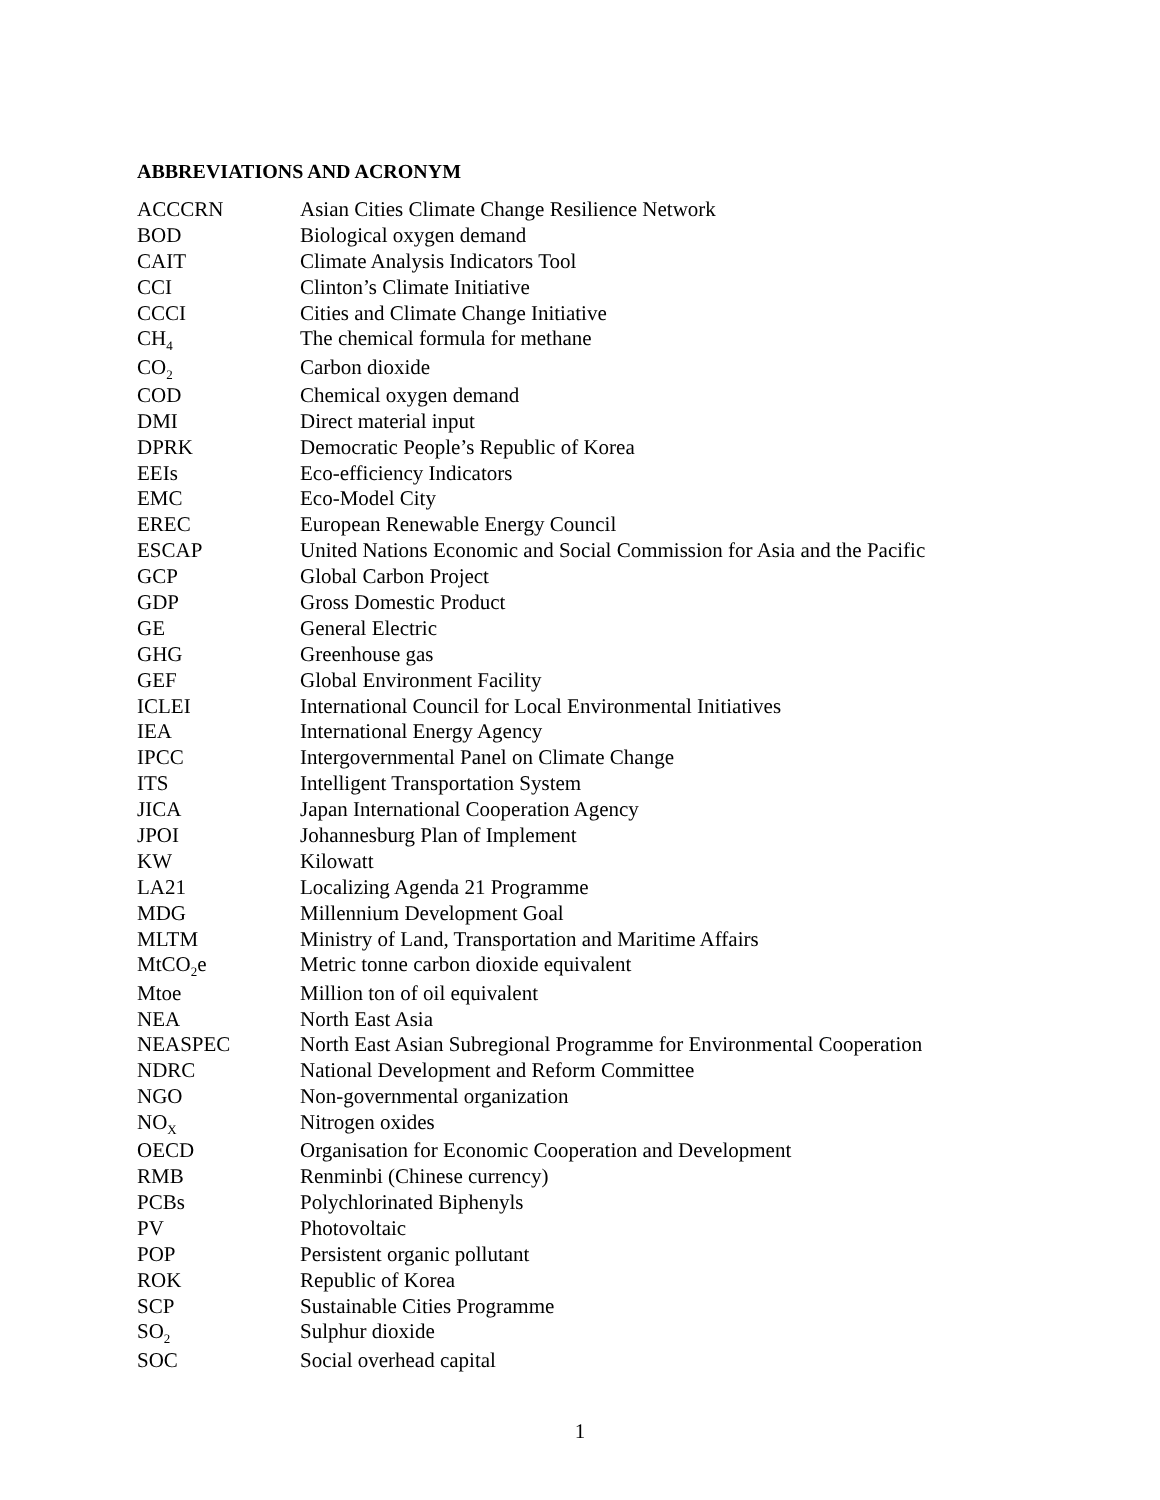ABBREVIATIONS AND ACRONYM
| ACCCRN | Asian Cities Climate Change Resilience Network |
| BOD | Biological oxygen demand |
| CAIT | Climate Analysis Indicators Tool |
| CCI | Clinton’s Climate Initiative |
| CCCI | Cities and Climate Change Initiative |
| CH<sub>4</sub> | The chemical formula for methane |
| CO<sub>2</sub> | Carbon dioxide |
| COD | Chemical oxygen demand |
| DMI | Direct material input |
| DPRK | Democratic People’s Republic of Korea |
| EEIs | Eco-efficiency Indicators |
| EMC | Eco-Model City |
| EREC | European Renewable Energy Council |
| ESCAP | United Nations Economic and Social Commission for Asia and the Pacific |
| GCP | Global Carbon Project |
| GDP | Gross Domestic Product |
| GE | General Electric |
| GHG | Greenhouse gas |
| GEF | Global Environment Facility |
| ICLEI | International Council for Local Environmental Initiatives |
| IEA | International Energy Agency |
| IPCC | Intergovernmental Panel on Climate Change |
| ITS | Intelligent Transportation System |
| JICA | Japan International Cooperation Agency |
| JPOI | Johannesburg Plan of Implement |
| KW | Kilowatt |
| LA21 | Localizing Agenda 21 Programme |
| MDG | Millennium Development Goal |
| MLTM | Ministry of Land, Transportation and Maritime Affairs |
| MtCO<sub>2</sub>e | Metric tonne carbon dioxide equivalent |
| Mtoe | Million ton of oil equivalent |
| NEA | North East Asia |
| NEASPEC | North East Asian Subregional Programme for Environmental Cooperation |
| NDRC | National Development and Reform Committee |
| NGO | Non-governmental organization |
| NO<sub>X</sub> | Nitrogen oxides |
| OECD | Organisation for Economic Cooperation and Development |
| RMB | Renminbi (Chinese currency) |
| PCBs | Polychlorinated Biphenyls |
| PV | Photovoltaic |
| POP | Persistent organic pollutant |
| ROK | Republic of Korea |
| SCP | Sustainable Cities Programme |
| SO<sub>2</sub> | Sulphur dioxide |
| SOC | Social overhead capital |
1